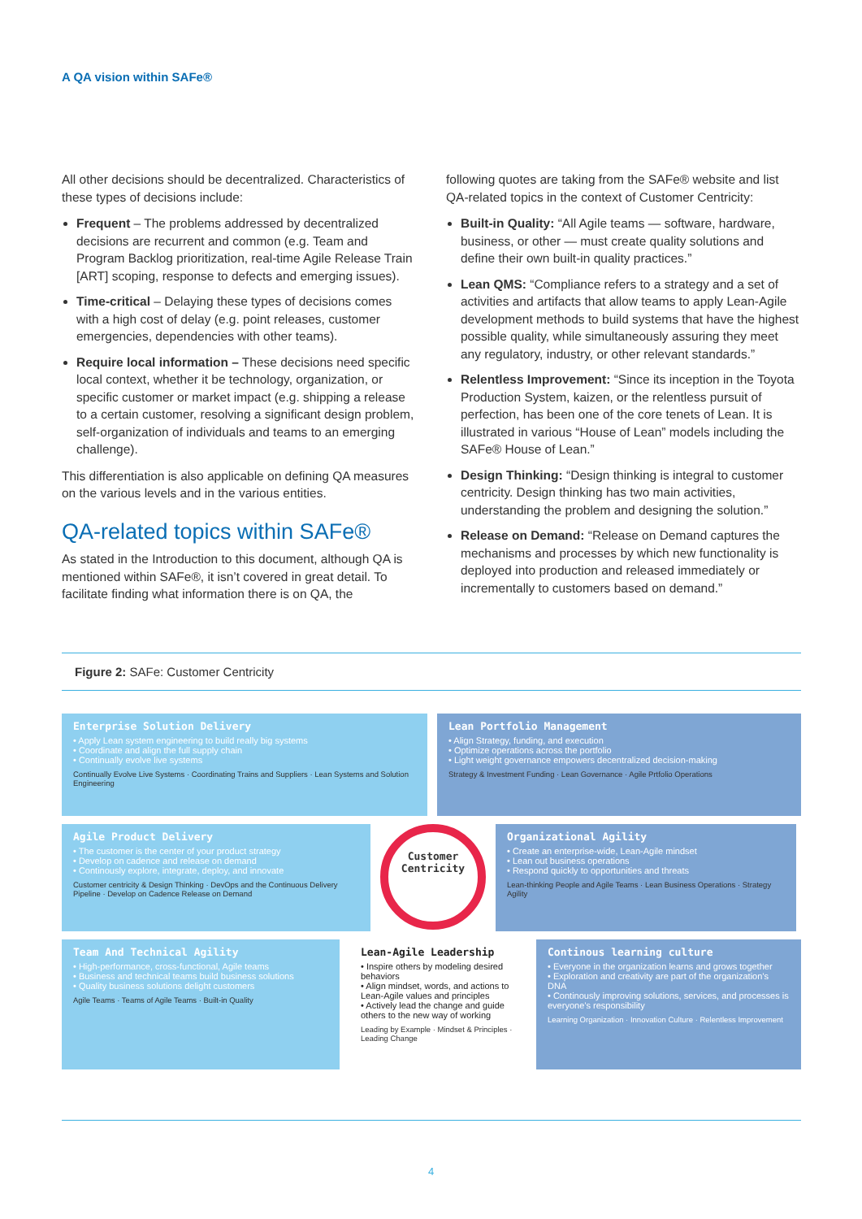A QA vision within SAFe®
All other decisions should be decentralized. Characteristics of these types of decisions include:
Frequent – The problems addressed by decentralized decisions are recurrent and common (e.g. Team and Program Backlog prioritization, real-time Agile Release Train [ART] scoping, response to defects and emerging issues).
Time-critical – Delaying these types of decisions comes with a high cost of delay (e.g. point releases, customer emergencies, dependencies with other teams).
Require local information – These decisions need specific local context, whether it be technology, organization, or specific customer or market impact (e.g. shipping a release to a certain customer, resolving a significant design problem, self-organization of individuals and teams to an emerging challenge).
This differentiation is also applicable on defining QA measures on the various levels and in the various entities.
QA-related topics within SAFe®
As stated in the Introduction to this document, although QA is mentioned within SAFe®, it isn’t covered in great detail. To facilitate finding what information there is on QA, the
following quotes are taking from the SAFe® website and list QA-related topics in the context of Customer Centricity:
Built-in Quality: “All Agile teams — software, hardware, business, or other — must create quality solutions and define their own built-in quality practices.”
Lean QMS: “Compliance refers to a strategy and a set of activities and artifacts that allow teams to apply Lean-Agile development methods to build systems that have the highest possible quality, while simultaneously assuring they meet any regulatory, industry, or other relevant standards.”
Relentless Improvement: “Since its inception in the Toyota Production System, kaizen, or the relentless pursuit of perfection, has been one of the core tenets of Lean. It is illustrated in various “House of Lean” models including the SAFe® House of Lean.”
Design Thinking: “Design thinking is integral to customer centricity. Design thinking has two main activities, understanding the problem and designing the solution.”
Release on Demand: “Release on Demand captures the mechanisms and processes by which new functionality is deployed into production and released immediately or incrementally to customers based on demand.”
Figure 2: SAFe: Customer Centricity
Enterprise Solution Delivery
• Apply Lean system engineering to build really big systems
• Coordinate and align the full supply chain
• Continually evolve live systems
Continually Evolve Live Systems · Coordinating Trains and Suppliers · Lean Systems and Solution Engineering
Lean Portfolio Management
• Align Strategy, funding, and execution
• Optimize operations across the portfolio
• Light weight governance empowers decentralized decision-making
Strategy & Investment Funding · Lean Governance · Agile Prtfolio Operations
Agile Product Delivery
• The customer is the center of your product strategy
• Develop on cadence and release on demand
• Continously explore, integrate, deploy, and innovate
Customer centricity & Design Thinking · DevOps and the Continuous Delivery Pipeline · Develop on Cadence Release on Demand
Customer
Centricity
Organizational Agility
• Create an enterprise-wide, Lean-Agile mindset
• Lean out business operations
• Respond quickly to opportunities and threats
Lean-thinking People and Agile Teams · Lean Business Operations · Strategy Agility
Team And Technical Agility
• High-performance, cross-functional, Agile teams
• Business and technical teams build business solutions
• Quality business solutions delight customers
Agile Teams · Teams of Agile Teams · Built-in Quality
Lean-Agile Leadership
• Inspire others by modeling desired behaviors
• Align mindset, words, and actions to Lean-Agile values and principles
• Actively lead the change and guide others to the new way of working
Leading by Example · Mindset & Principles · Leading Change
Continous learning culture
• Everyone in the organization learns and grows together
• Exploration and creativity are part of the organization’s DNA
• Continously improving solutions, services, and processes is everyone’s responsibility
Learning Organization · Innovation Culture · Relentless Improvement
4